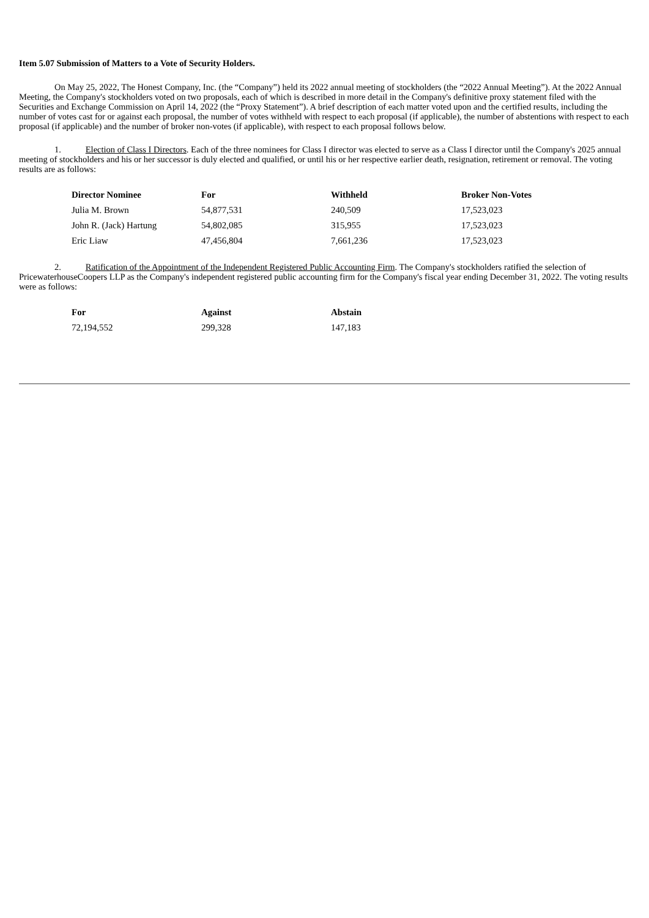Item 5.07 Submission of Matters to a Vote of Security Holders.
On May 25, 2022, The Honest Company, Inc. (the “Company”) held its 2022 annual meeting of stockholders (the “2022 Annual Meeting”). At the 2022 Annual Meeting, the Company's stockholders voted on two proposals, each of which is described in more detail in the Company's definitive proxy statement filed with the Securities and Exchange Commission on April 14, 2022 (the “Proxy Statement”). A brief description of each matter voted upon and the certified results, including the number of votes cast for or against each proposal, the number of votes withheld with respect to each proposal (if applicable), the number of abstentions with respect to each proposal (if applicable) and the number of broker non-votes (if applicable), with respect to each proposal follows below.
1. Election of Class I Directors. Each of the three nominees for Class I director was elected to serve as a Class I director until the Company's 2025 annual meeting of stockholders and his or her successor is duly elected and qualified, or until his or her respective earlier death, resignation, retirement or removal. The voting results are as follows:
| Director Nominee | For | Withheld | Broker Non-Votes |
| --- | --- | --- | --- |
| Julia M. Brown | 54,877,531 | 240,509 | 17,523,023 |
| John R. (Jack) Hartung | 54,802,085 | 315,955 | 17,523,023 |
| Eric Liaw | 47,456,804 | 7,661,236 | 17,523,023 |
2. Ratification of the Appointment of the Independent Registered Public Accounting Firm. The Company's stockholders ratified the selection of PricewaterhouseCoopers LLP as the Company's independent registered public accounting firm for the Company's fiscal year ending December 31, 2022. The voting results were as follows:
| For | Against | Abstain |
| --- | --- | --- |
| 72,194,552 | 299,328 | 147,183 |